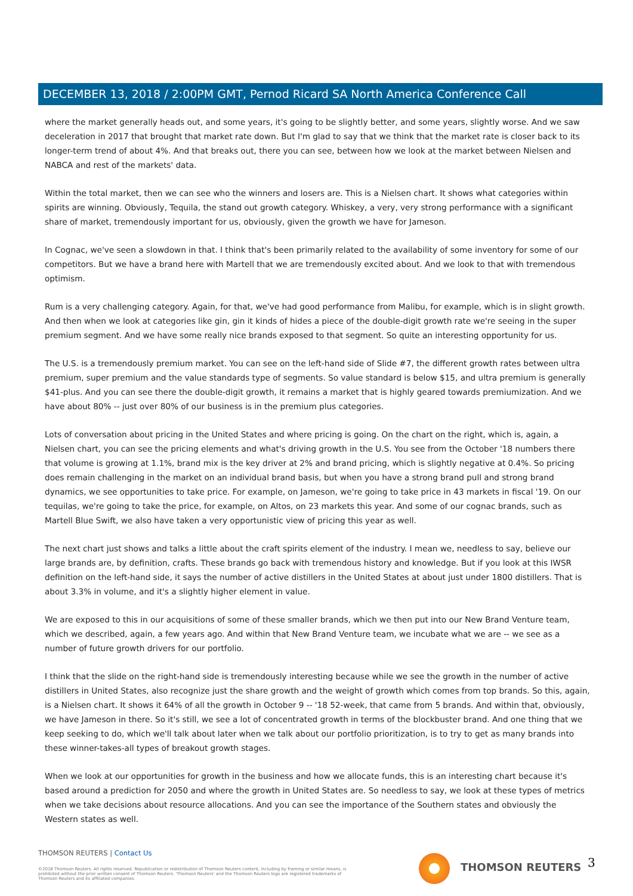DECEMBER 13, 2018 / 2:00PM GMT, Pernod Ricard SA North America Conference Call
where the market generally heads out, and some years, it's going to be slightly better, and some years, slightly worse. And we saw deceleration in 2017 that brought that market rate down. But I'm glad to say that we think that the market rate is closer back to its longer-term trend of about 4%. And that breaks out, there you can see, between how we look at the market between Nielsen and NABCA and rest of the markets' data.
Within the total market, then we can see who the winners and losers are. This is a Nielsen chart. It shows what categories within spirits are winning. Obviously, Tequila, the stand out growth category. Whiskey, a very, very strong performance with a significant share of market, tremendously important for us, obviously, given the growth we have for Jameson.
In Cognac, we've seen a slowdown in that. I think that's been primarily related to the availability of some inventory for some of our competitors. But we have a brand here with Martell that we are tremendously excited about. And we look to that with tremendous optimism.
Rum is a very challenging category. Again, for that, we've had good performance from Malibu, for example, which is in slight growth. And then when we look at categories like gin, gin it kinds of hides a piece of the double-digit growth rate we're seeing in the super premium segment. And we have some really nice brands exposed to that segment. So quite an interesting opportunity for us.
The U.S. is a tremendously premium market. You can see on the left-hand side of Slide #7, the different growth rates between ultra premium, super premium and the value standards type of segments. So value standard is below $15, and ultra premium is generally $41-plus. And you can see there the double-digit growth, it remains a market that is highly geared towards premiumization. And we have about 80% -- just over 80% of our business is in the premium plus categories.
Lots of conversation about pricing in the United States and where pricing is going. On the chart on the right, which is, again, a Nielsen chart, you can see the pricing elements and what's driving growth in the U.S. You see from the October '18 numbers there that volume is growing at 1.1%, brand mix is the key driver at 2% and brand pricing, which is slightly negative at 0.4%. So pricing does remain challenging in the market on an individual brand basis, but when you have a strong brand pull and strong brand dynamics, we see opportunities to take price. For example, on Jameson, we're going to take price in 43 markets in fiscal '19. On our tequilas, we're going to take the price, for example, on Altos, on 23 markets this year. And some of our cognac brands, such as Martell Blue Swift, we also have taken a very opportunistic view of pricing this year as well.
The next chart just shows and talks a little about the craft spirits element of the industry. I mean we, needless to say, believe our large brands are, by definition, crafts. These brands go back with tremendous history and knowledge. But if you look at this IWSR definition on the left-hand side, it says the number of active distillers in the United States at about just under 1800 distillers. That is about 3.3% in volume, and it's a slightly higher element in value.
We are exposed to this in our acquisitions of some of these smaller brands, which we then put into our New Brand Venture team, which we described, again, a few years ago. And within that New Brand Venture team, we incubate what we are -- we see as a number of future growth drivers for our portfolio.
I think that the slide on the right-hand side is tremendously interesting because while we see the growth in the number of active distillers in United States, also recognize just the share growth and the weight of growth which comes from top brands. So this, again, is a Nielsen chart. It shows it 64% of all the growth in October 9 -- '18 52-week, that came from 5 brands. And within that, obviously, we have Jameson in there. So it's still, we see a lot of concentrated growth in terms of the blockbuster brand. And one thing that we keep seeking to do, which we'll talk about later when we talk about our portfolio prioritization, is to try to get as many brands into these winner-takes-all types of breakout growth stages.
When we look at our opportunities for growth in the business and how we allocate funds, this is an interesting chart because it's based around a prediction for 2050 and where the growth in United States are. So needless to say, we look at these types of metrics when we take decisions about resource allocations. And you can see the importance of the Southern states and obviously the Western states as well.
THOMSON REUTERS | Contact Us
©2018 Thomson Reuters. All rights reserved. Republication or redistribution of Thomson Reuters content, including by framing or similar means, is prohibited without the prior written consent of Thomson Reuters. 'Thomson Reuters' and the Thomson Reuters logo are registered trademarks of Thomson Reuters and its affiliated companies.
THOMSON REUTERS 3